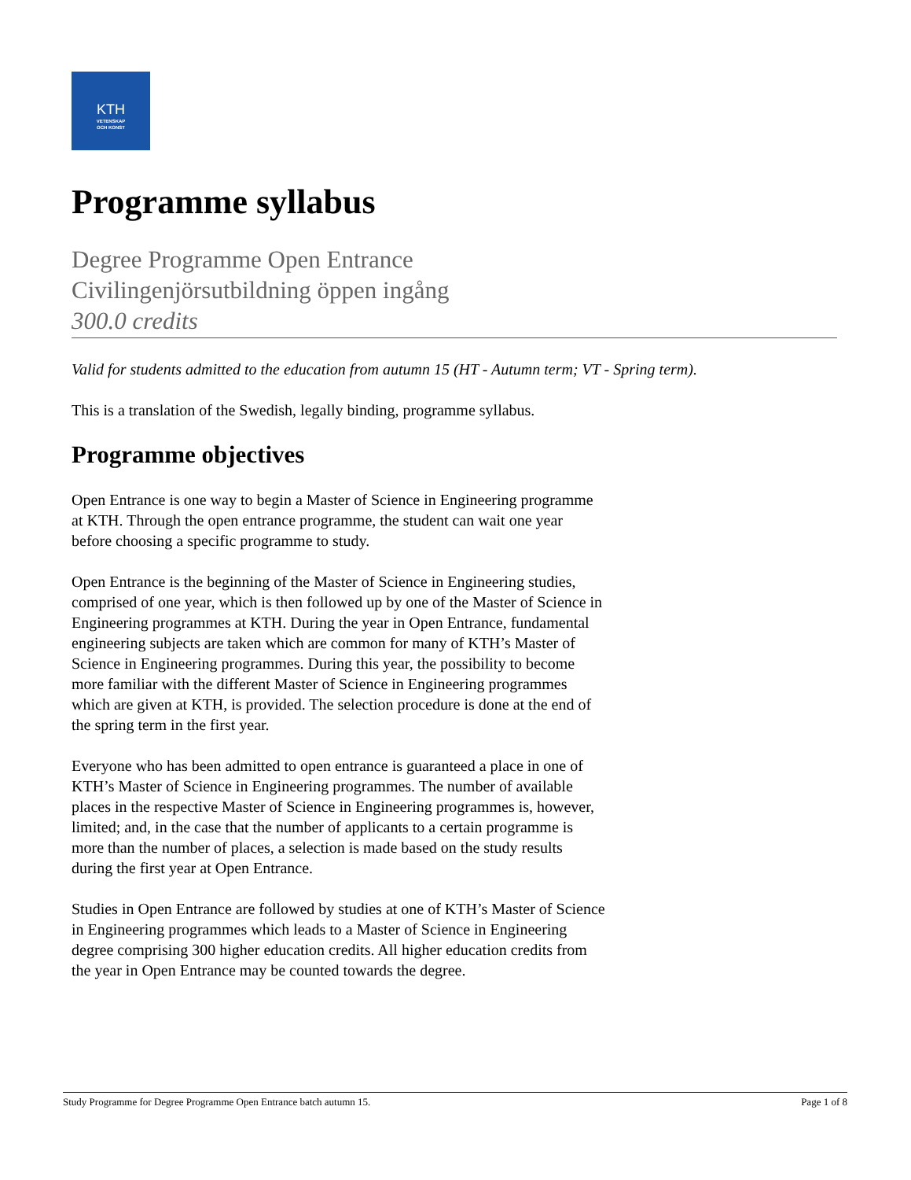KTH
VETENSKAP
OCH KONST
Programme syllabus
Degree Programme Open Entrance
Civilingenjörsutbildning öppen ingång
300.0 credits
Valid for students admitted to the education from autumn 15 (HT - Autumn term; VT - Spring term).
This is a translation of the Swedish, legally binding, programme syllabus.
Programme objectives
Open Entrance is one way to begin a Master of Science in Engineering programme at KTH. Through the open entrance programme, the student can wait one year before choosing a specific programme to study.
Open Entrance is the beginning of the Master of Science in Engineering studies, comprised of one year, which is then followed up by one of the Master of Science in Engineering programmes at KTH. During the year in Open Entrance, fundamental engineering subjects are taken which are common for many of KTH’s Master of Science in Engineering programmes. During this year, the possibility to become more familiar with the different Master of Science in Engineering programmes which are given at KTH, is provided. The selection procedure is done at the end of the spring term in the first year.
Everyone who has been admitted to open entrance is guaranteed a place in one of KTH’s Master of Science in Engineering programmes. The number of available places in the respective Master of Science in Engineering programmes is, however, limited; and, in the case that the number of applicants to a certain programme is more than the number of places, a selection is made based on the study results during the first year at Open Entrance.
Studies in Open Entrance are followed by studies at one of KTH’s Master of Science in Engineering programmes which leads to a Master of Science in Engineering degree comprising 300 higher education credits. All higher education credits from the year in Open Entrance may be counted towards the degree.
Study Programme for Degree Programme Open Entrance batch autumn 15. Page 1 of 8